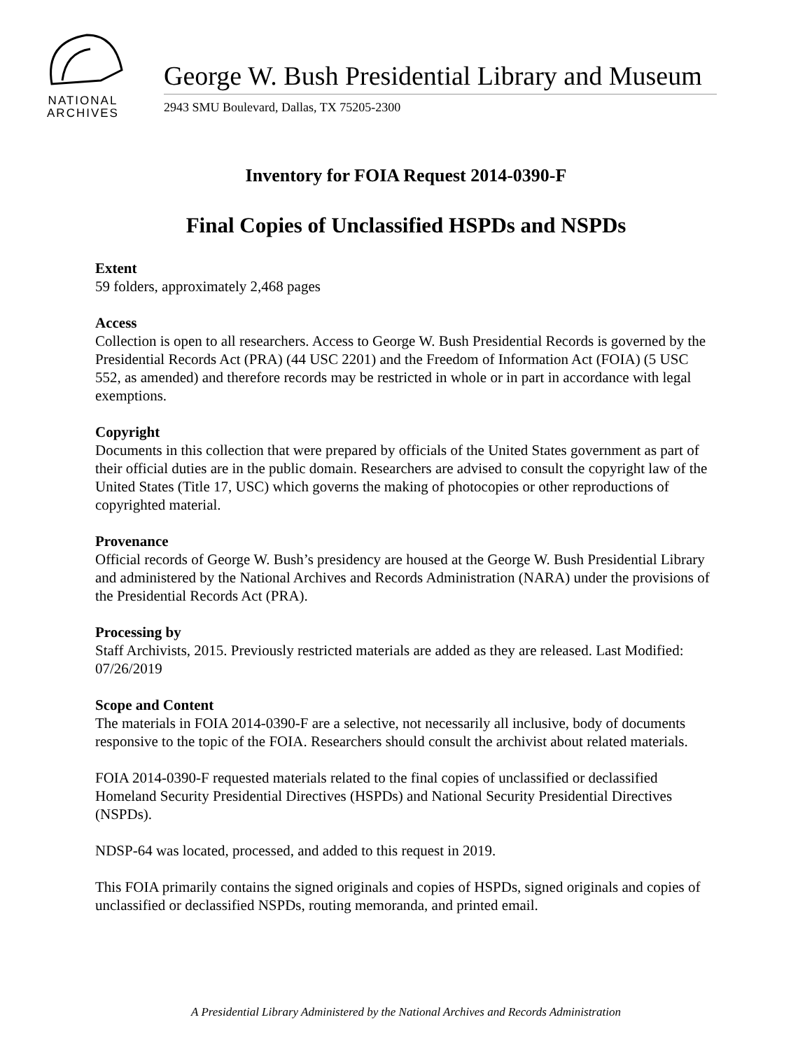NATIONAL
ARCHIVES
George W. Bush Presidential Library and Museum
2943 SMU Boulevard, Dallas, TX 75205-2300
Inventory for FOIA Request 2014-0390-F
Final Copies of Unclassified HSPDs and NSPDs
Extent
59 folders, approximately 2,468 pages
Access
Collection is open to all researchers. Access to George W. Bush Presidential Records is governed by the Presidential Records Act (PRA) (44 USC 2201) and the Freedom of Information Act (FOIA) (5 USC 552, as amended) and therefore records may be restricted in whole or in part in accordance with legal exemptions.
Copyright
Documents in this collection that were prepared by officials of the United States government as part of their official duties are in the public domain. Researchers are advised to consult the copyright law of the United States (Title 17, USC) which governs the making of photocopies or other reproductions of copyrighted material.
Provenance
Official records of George W. Bush’s presidency are housed at the George W. Bush Presidential Library and administered by the National Archives and Records Administration (NARA) under the provisions of the Presidential Records Act (PRA).
Processing by
Staff Archivists, 2015. Previously restricted materials are added as they are released. Last Modified: 07/26/2019
Scope and Content
The materials in FOIA 2014-0390-F are a selective, not necessarily all inclusive, body of documents responsive to the topic of the FOIA. Researchers should consult the archivist about related materials.
FOIA 2014-0390-F requested materials related to the final copies of unclassified or declassified Homeland Security Presidential Directives (HSPDs) and National Security Presidential Directives (NSPDs).
NDSP-64 was located, processed, and added to this request in 2019.
This FOIA primarily contains the signed originals and copies of HSPDs, signed originals and copies of unclassified or declassified NSPDs, routing memoranda, and printed email.
A Presidential Library Administered by the National Archives and Records Administration